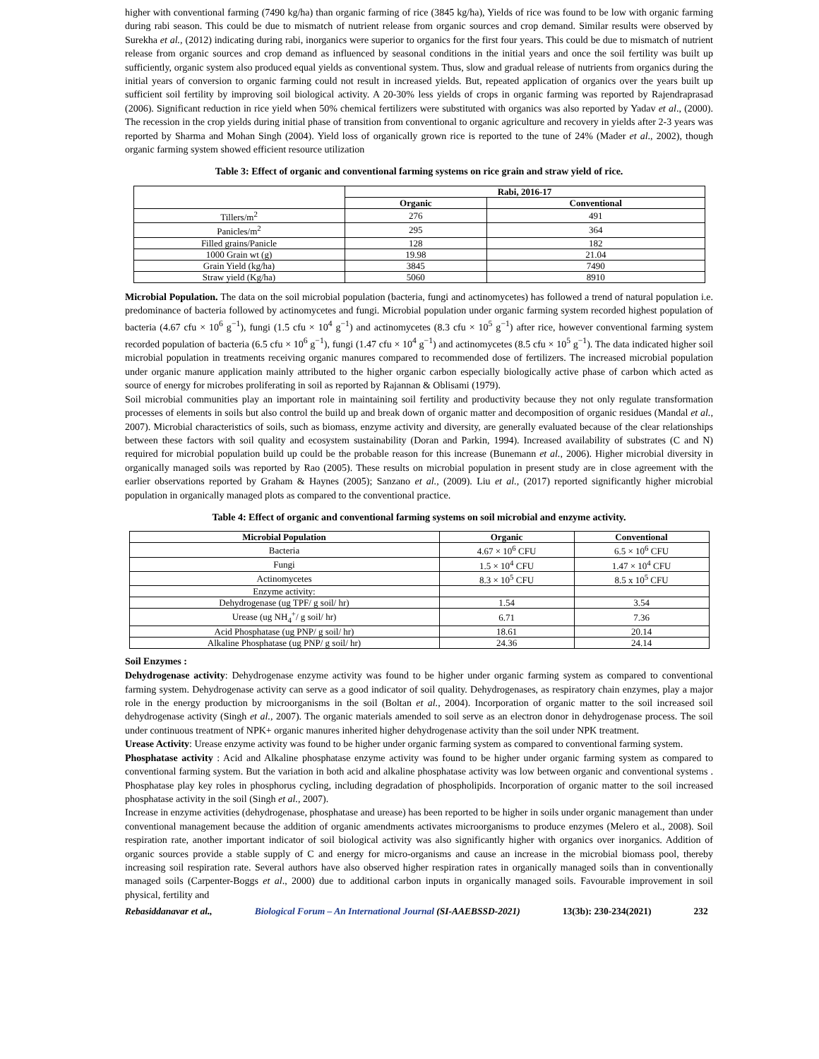higher with conventional farming (7490 kg/ha) than organic farming of rice (3845 kg/ha), Yields of rice was found to be low with organic farming during rabi season. This could be due to mismatch of nutrient release from organic sources and crop demand. Similar results were observed by Surekha et al., (2012) indicating during rabi, inorganics were superior to organics for the first four years. This could be due to mismatch of nutrient release from organic sources and crop demand as influenced by seasonal conditions in the initial years and once the soil fertility was built up sufficiently, organic system also produced equal yields as conventional system. Thus, slow and gradual release of nutrients from organics during the initial years of conversion to organic farming could not result in increased yields. But, repeated application of organics over the years built up sufficient soil fertility by improving soil biological activity. A 20-30% less yields of crops in organic farming was reported by Rajendraprasad (2006). Significant reduction in rice yield when 50% chemical fertilizers were substituted with organics was also reported by Yadav et al., (2000). The recession in the crop yields during initial phase of transition from conventional to organic agriculture and recovery in yields after 2-3 years was reported by Sharma and Mohan Singh (2004). Yield loss of organically grown rice is reported to the tune of 24% (Mader et al., 2002), though organic farming system showed efficient resource utilization
Table 3: Effect of organic and conventional farming systems on rice grain and straw yield of rice.
| | Rabi, 2016-17 | |
| --- | --- | --- |
| | Organic | Conventional |
| Tillers/m<sup>2</sup> | 276 | 491 |
| Panicles/m<sup>2</sup> | 295 | 364 |
| Filled grains/Panicle | 128 | 182 |
| 1000 Grain wt (g) | 19.98 | 21.04 |
| Grain Yield (kg/ha) | 3845 | 7490 |
| Straw yield (Kg/ha) | 5060 | 8910 |
Microbial Population. The data on the soil microbial population (bacteria, fungi and actinomycetes) has followed a trend of natural population i.e. predominance of bacteria followed by actinomycetes and fungi. Microbial population under organic farming system recorded highest population of bacteria (4.67 cfu × 10<sup>6</sup> g<sup>−1</sup>), fungi (1.5 cfu × 10<sup>4</sup> g<sup>−1</sup>) and actinomycetes (8.3 cfu × 10<sup>5</sup> g<sup>−1</sup>) after rice, however conventional farming system recorded population of bacteria (6.5 cfu × 10<sup>6</sup> g<sup>−1</sup>), fungi (1.47 cfu × 10<sup>4</sup> g<sup>−1</sup>) and actinomycetes (8.5 cfu × 10<sup>5</sup> g<sup>−1</sup>). The data indicated higher soil microbial population in treatments receiving organic manures compared to recommended dose of fertilizers. The increased microbial population under organic manure application mainly attributed to the higher organic carbon especially biologically active phase of carbon which acted as source of energy for microbes proliferating in soil as reported by Rajannan & Oblisami (1979).
Soil microbial communities play an important role in maintaining soil fertility and productivity because they not only regulate transformation processes of elements in soils but also control the build up and break down of organic matter and decomposition of organic residues (Mandal et al., 2007). Microbial characteristics of soils, such as biomass, enzyme activity and diversity, are generally evaluated because of the clear relationships between these factors with soil quality and ecosystem sustainability (Doran and Parkin, 1994). Increased availability of substrates (C and N) required for microbial population build up could be the probable reason for this increase (Bunemann et al., 2006). Higher microbial diversity in organically managed soils was reported by Rao (2005). These results on microbial population in present study are in close agreement with the earlier observations reported by Graham & Haynes (2005); Sanzano et al., (2009). Liu et al., (2017) reported significantly higher microbial population in organically managed plots as compared to the conventional practice.
Table 4: Effect of organic and conventional farming systems on soil microbial and enzyme activity.
| Microbial Population | Organic | Conventional |
| --- | --- | --- |
| Bacteria | 4.67 × 10<sup>6</sup> CFU | 6.5 × 10<sup>6</sup> CFU |
| Fungi | 1.5 × 10<sup>4</sup> CFU | 1.47 × 10<sup>4</sup> CFU |
| Actinomycetes | 8.3 × 10<sup>5</sup> CFU | 8.5 x 10<sup>5</sup> CFU |
| Enzyme activity: | | |
| Dehydrogenase (ug TPF/ g soil/ hr) | 1.54 | 3.54 |
| Urease (ug NH<sub>4</sub><sup>+</sup>/ g soil/ hr) | 6.71 | 7.36 |
| Acid Phosphatase (ug PNP/ g soil/ hr) | 18.61 | 20.14 |
| Alkaline Phosphatase (ug PNP/ g soil/ hr) | 24.36 | 24.14 |
Soil Enzymes :
Dehydrogenase activity: Dehydrogenase enzyme activity was found to be higher under organic farming system as compared to conventional farming system. Dehydrogenase activity can serve as a good indicator of soil quality. Dehydrogenases, as respiratory chain enzymes, play a major role in the energy production by microorganisms in the soil (Boltan et al., 2004). Incorporation of organic matter to the soil increased soil dehydrogenase activity (Singh et al., 2007). The organic materials amended to soil serve as an electron donor in dehydrogenase process. The soil under continuous treatment of NPK+ organic manures inherited higher dehydrogenase activity than the soil under NPK treatment.
Urease Activity: Urease enzyme activity was found to be higher under organic farming system as compared to conventional farming system.
Phosphatase activity : Acid and Alkaline phosphatase enzyme activity was found to be higher under organic farming system as compared to conventional farming system. But the variation in both acid and alkaline phosphatase activity was low between organic and conventional systems . Phosphatase play key roles in phosphorus cycling, including degradation of phospholipids. Incorporation of organic matter to the soil increased phosphatase activity in the soil (Singh et al., 2007).
Increase in enzyme activities (dehydrogenase, phosphatase and urease) has been reported to be higher in soils under organic management than under conventional management because the addition of organic amendments activates microorganisms to produce enzymes (Melero et al., 2008). Soil respiration rate, another important indicator of soil biological activity was also significantly higher with organics over inorganics. Addition of organic sources provide a stable supply of C and energy for micro-organisms and cause an increase in the microbial biomass pool, thereby increasing soil respiration rate. Several authors have also observed higher respiration rates in organically managed soils than in conventionally managed soils (Carpenter-Boggs et al., 2000) due to additional carbon inputs in organically managed soils. Favourable improvement in soil physical, fertility and
Rebasiddanavar et al., Biological Forum – An International Journal (SI-AAEBSSD-2021) 13(3b): 230-234(2021) 232